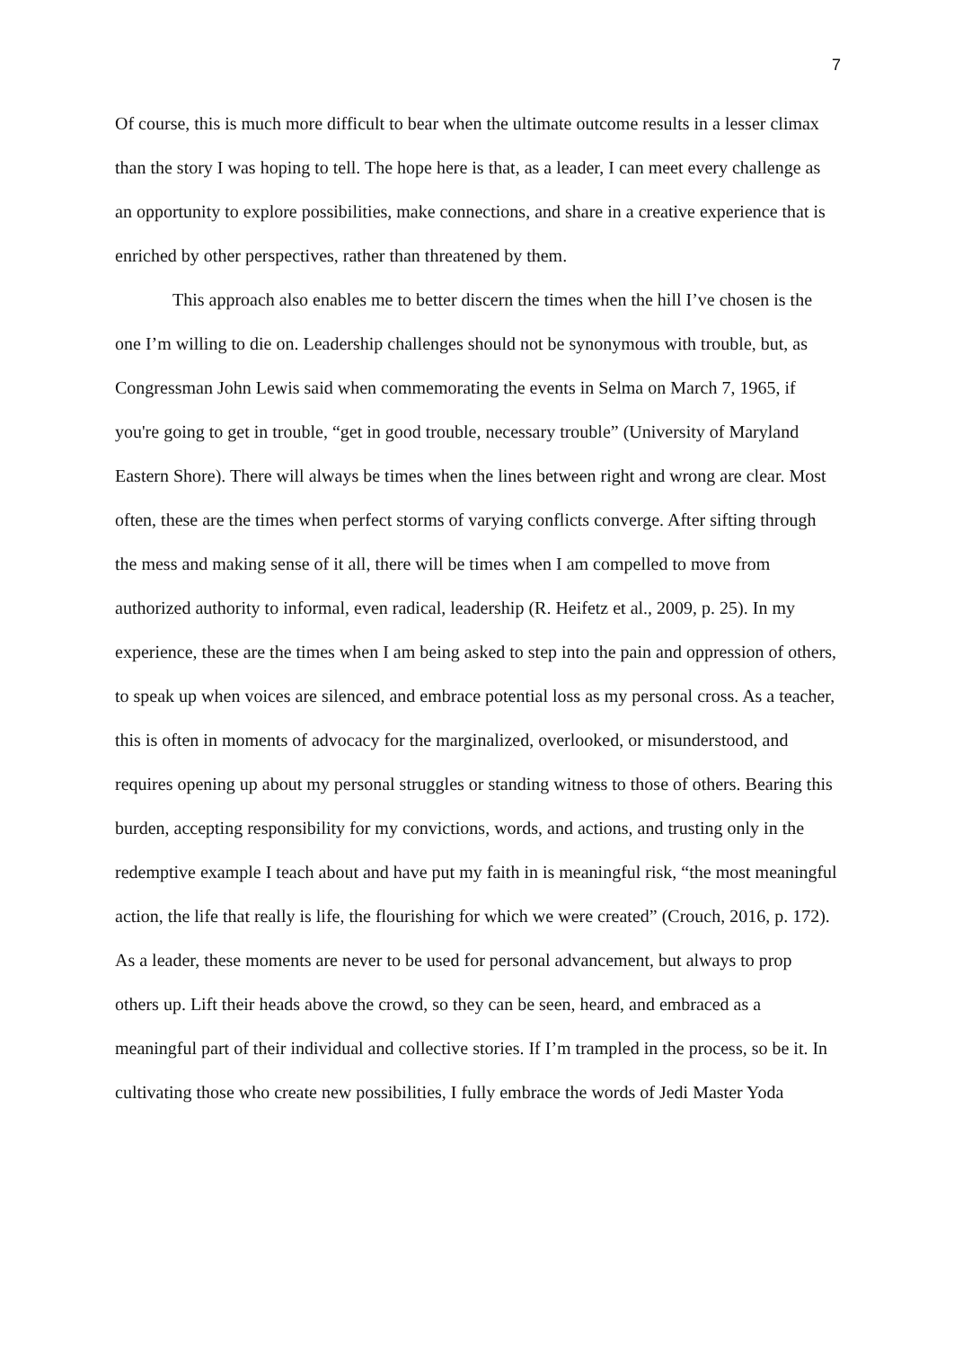7
Of course, this is much more difficult to bear when the ultimate outcome results in a lesser climax than the story I was hoping to tell. The hope here is that, as a leader, I can meet every challenge as an opportunity to explore possibilities, make connections, and share in a creative experience that is enriched by other perspectives, rather than threatened by them.
This approach also enables me to better discern the times when the hill I’ve chosen is the one I’m willing to die on. Leadership challenges should not be synonymous with trouble, but, as Congressman John Lewis said when commemorating the events in Selma on March 7, 1965, if you're going to get in trouble, “get in good trouble, necessary trouble” (University of Maryland Eastern Shore). There will always be times when the lines between right and wrong are clear. Most often, these are the times when perfect storms of varying conflicts converge. After sifting through the mess and making sense of it all, there will be times when I am compelled to move from authorized authority to informal, even radical, leadership (R. Heifetz et al., 2009, p. 25). In my experience, these are the times when I am being asked to step into the pain and oppression of others, to speak up when voices are silenced, and embrace potential loss as my personal cross. As a teacher, this is often in moments of advocacy for the marginalized, overlooked, or misunderstood, and requires opening up about my personal struggles or standing witness to those of others. Bearing this burden, accepting responsibility for my convictions, words, and actions, and trusting only in the redemptive example I teach about and have put my faith in is meaningful risk, “the most meaningful action, the life that really is life, the flourishing for which we were created” (Crouch, 2016, p. 172). As a leader, these moments are never to be used for personal advancement, but always to prop others up. Lift their heads above the crowd, so they can be seen, heard, and embraced as a meaningful part of their individual and collective stories. If I’m trampled in the process, so be it. In cultivating those who create new possibilities, I fully embrace the words of Jedi Master Yoda